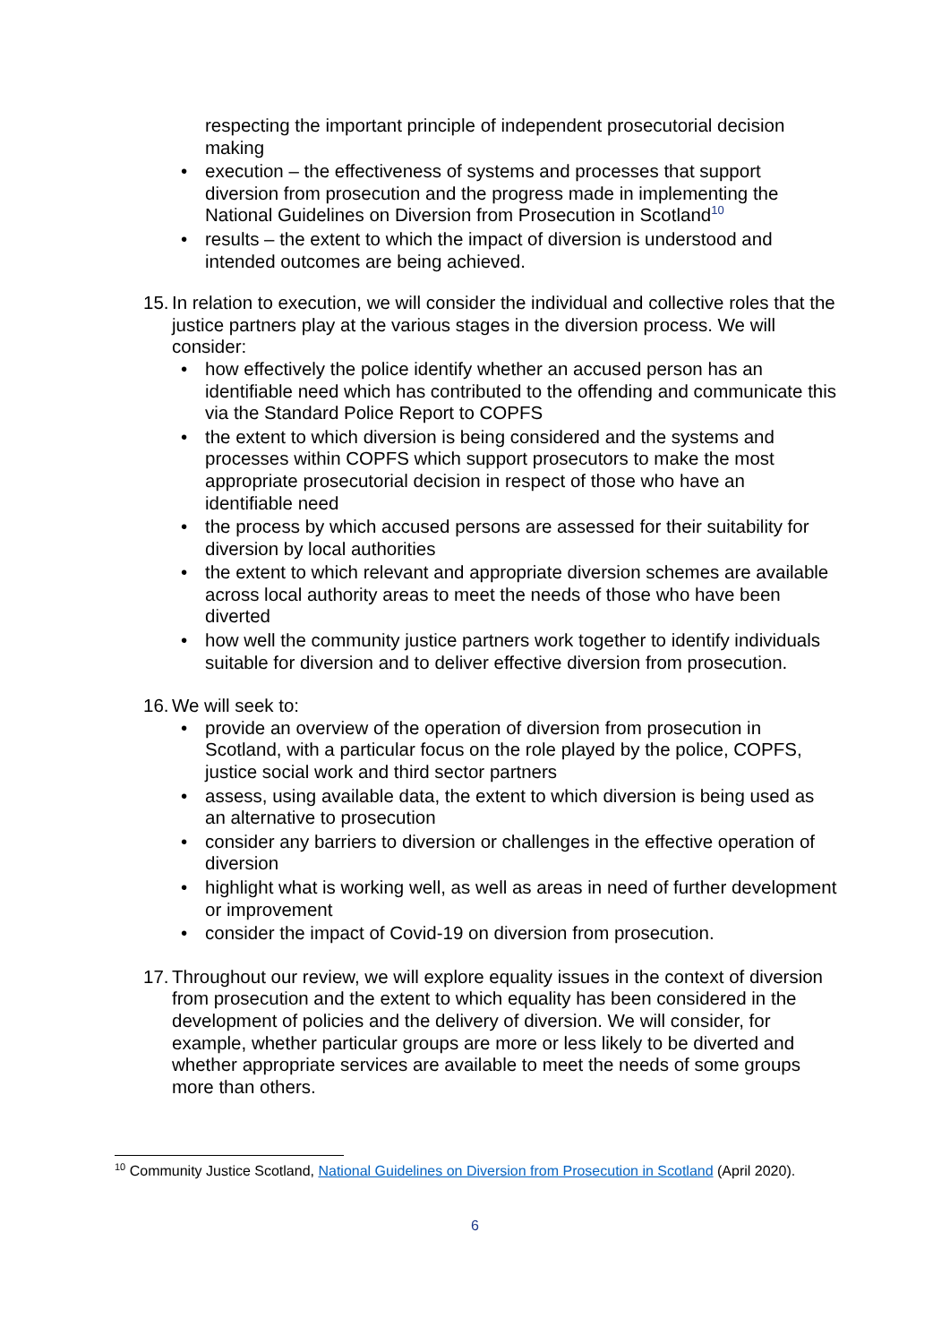respecting the important principle of independent prosecutorial decision making
• execution – the effectiveness of systems and processes that support diversion from prosecution and the progress made in implementing the National Guidelines on Diversion from Prosecution in Scotland<sup>10</sup>
• results – the extent to which the impact of diversion is understood and intended outcomes are being achieved.
15.
In relation to execution, we will consider the individual and collective roles that the justice partners play at the various stages in the diversion process. We will consider:
• how effectively the police identify whether an accused person has an identifiable need which has contributed to the offending and communicate this via the Standard Police Report to COPFS
• the extent to which diversion is being considered and the systems and processes within COPFS which support prosecutors to make the most appropriate prosecutorial decision in respect of those who have an identifiable need
• the process by which accused persons are assessed for their suitability for diversion by local authorities
• the extent to which relevant and appropriate diversion schemes are available across local authority areas to meet the needs of those who have been diverted
• how well the community justice partners work together to identify individuals suitable for diversion and to deliver effective diversion from prosecution.
16.
We will seek to:
• provide an overview of the operation of diversion from prosecution in Scotland, with a particular focus on the role played by the police, COPFS, justice social work and third sector partners
• assess, using available data, the extent to which diversion is being used as an alternative to prosecution
• consider any barriers to diversion or challenges in the effective operation of diversion
• highlight what is working well, as well as areas in need of further development or improvement
• consider the impact of Covid-19 on diversion from prosecution.
17.
Throughout our review, we will explore equality issues in the context of diversion from prosecution and the extent to which equality has been considered in the development of policies and the delivery of diversion. We will consider, for example, whether particular groups are more or less likely to be diverted and whether appropriate services are available to meet the needs of some groups more than others.
<sup>10</sup> Community Justice Scotland, National Guidelines on Diversion from Prosecution in Scotland (April 2020).
6